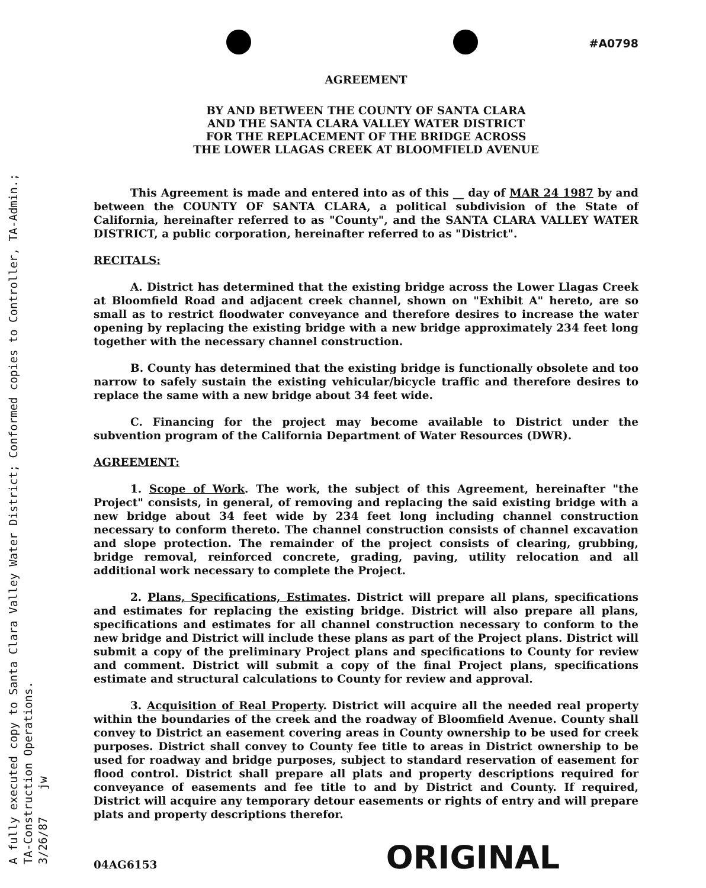A fully executed copy to Santa Clara Valley Water District; Conformed copies to Controller, TA-Admin.;
TA-Construction Operations.
3/26/87 jw
#A0798
AGREEMENT
BY AND BETWEEN THE COUNTY OF SANTA CLARA
AND THE SANTA CLARA VALLEY WATER DISTRICT
FOR THE REPLACEMENT OF THE BRIDGE ACROSS
THE LOWER LLAGAS CREEK AT BLOOMFIELD AVENUE
This Agreement is made and entered into as of this __ day of MAR 24 1987 by and between the COUNTY OF SANTA CLARA, a political subdivision of the State of California, hereinafter referred to as "County", and the SANTA CLARA VALLEY WATER DISTRICT, a public corporation, hereinafter referred to as "District".
RECITALS:
A. District has determined that the existing bridge across the Lower Llagas Creek at Bloomfield Road and adjacent creek channel, shown on "Exhibit A" hereto, are so small as to restrict floodwater conveyance and therefore desires to increase the water opening by replacing the existing bridge with a new bridge approximately 234 feet long together with the necessary channel construction.
B. County has determined that the existing bridge is functionally obsolete and too narrow to safely sustain the existing vehicular/bicycle traffic and therefore desires to replace the same with a new bridge about 34 feet wide.
C. Financing for the project may become available to District under the subvention program of the California Department of Water Resources (DWR).
AGREEMENT:
1. Scope of Work. The work, the subject of this Agreement, hereinafter "the Project" consists, in general, of removing and replacing the said existing bridge with a new bridge about 34 feet wide by 234 feet long including channel construction necessary to conform thereto. The channel construction consists of channel excavation and slope protection. The remainder of the project consists of clearing, grubbing, bridge removal, reinforced concrete, grading, paving, utility relocation and all additional work necessary to complete the Project.
2. Plans, Specifications, Estimates. District will prepare all plans, specifications and estimates for replacing the existing bridge. District will also prepare all plans, specifications and estimates for all channel construction necessary to conform to the new bridge and District will include these plans as part of the Project plans. District will submit a copy of the preliminary Project plans and specifications to County for review and comment. District will submit a copy of the final Project plans, specifications estimate and structural calculations to County for review and approval.
3. Acquisition of Real Property. District will acquire all the needed real property within the boundaries of the creek and the roadway of Bloomfield Avenue. County shall convey to District an easement covering areas in County ownership to be used for creek purposes. District shall convey to County fee title to areas in District ownership to be used for roadway and bridge purposes, subject to standard reservation of easement for flood control. District shall prepare all plats and property descriptions required for conveyance of easements and fee title to and by District and County. If required, District will acquire any temporary detour easements or rights of entry and will prepare plats and property descriptions therefor.
04AG6153 ORIGINAL